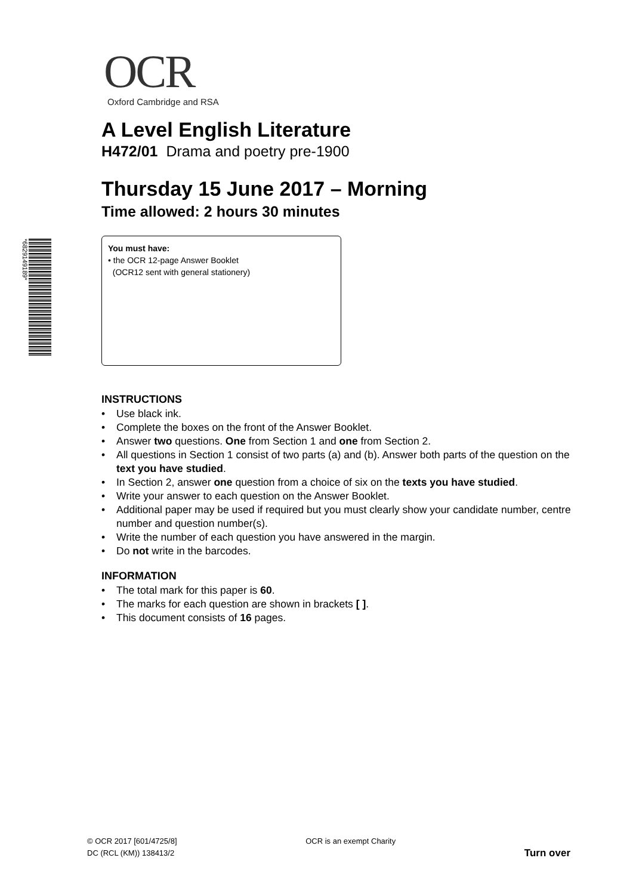*6829149189*
OCR
Oxford Cambridge and RSA
A Level English Literature
H472/01 Drama and poetry pre-1900
Thursday 15 June 2017 – Morning
Time allowed: 2 hours 30 minutes
You must have:
• the OCR 12-page Answer Booklet
(OCR12 sent with general stationery)
INSTRUCTIONS
• Use black ink.
• Complete the boxes on the front of the Answer Booklet.
• Answer two questions. One from Section 1 and one from Section 2.
• All questions in Section 1 consist of two parts (a) and (b). Answer both parts of the question on the text you have studied.
• In Section 2, answer one question from a choice of six on the texts you have studied.
• Write your answer to each question on the Answer Booklet.
• Additional paper may be used if required but you must clearly show your candidate number, centre number and question number(s).
• Write the number of each question you have answered in the margin.
• Do not write in the barcodes.
INFORMATION
• The total mark for this paper is 60.
• The marks for each question are shown in brackets [ ].
• This document consists of 16 pages.
© OCR 2017 [601/4725/8]
DC (RCL (KM)) 138413/2
OCR is an exempt Charity
Turn over